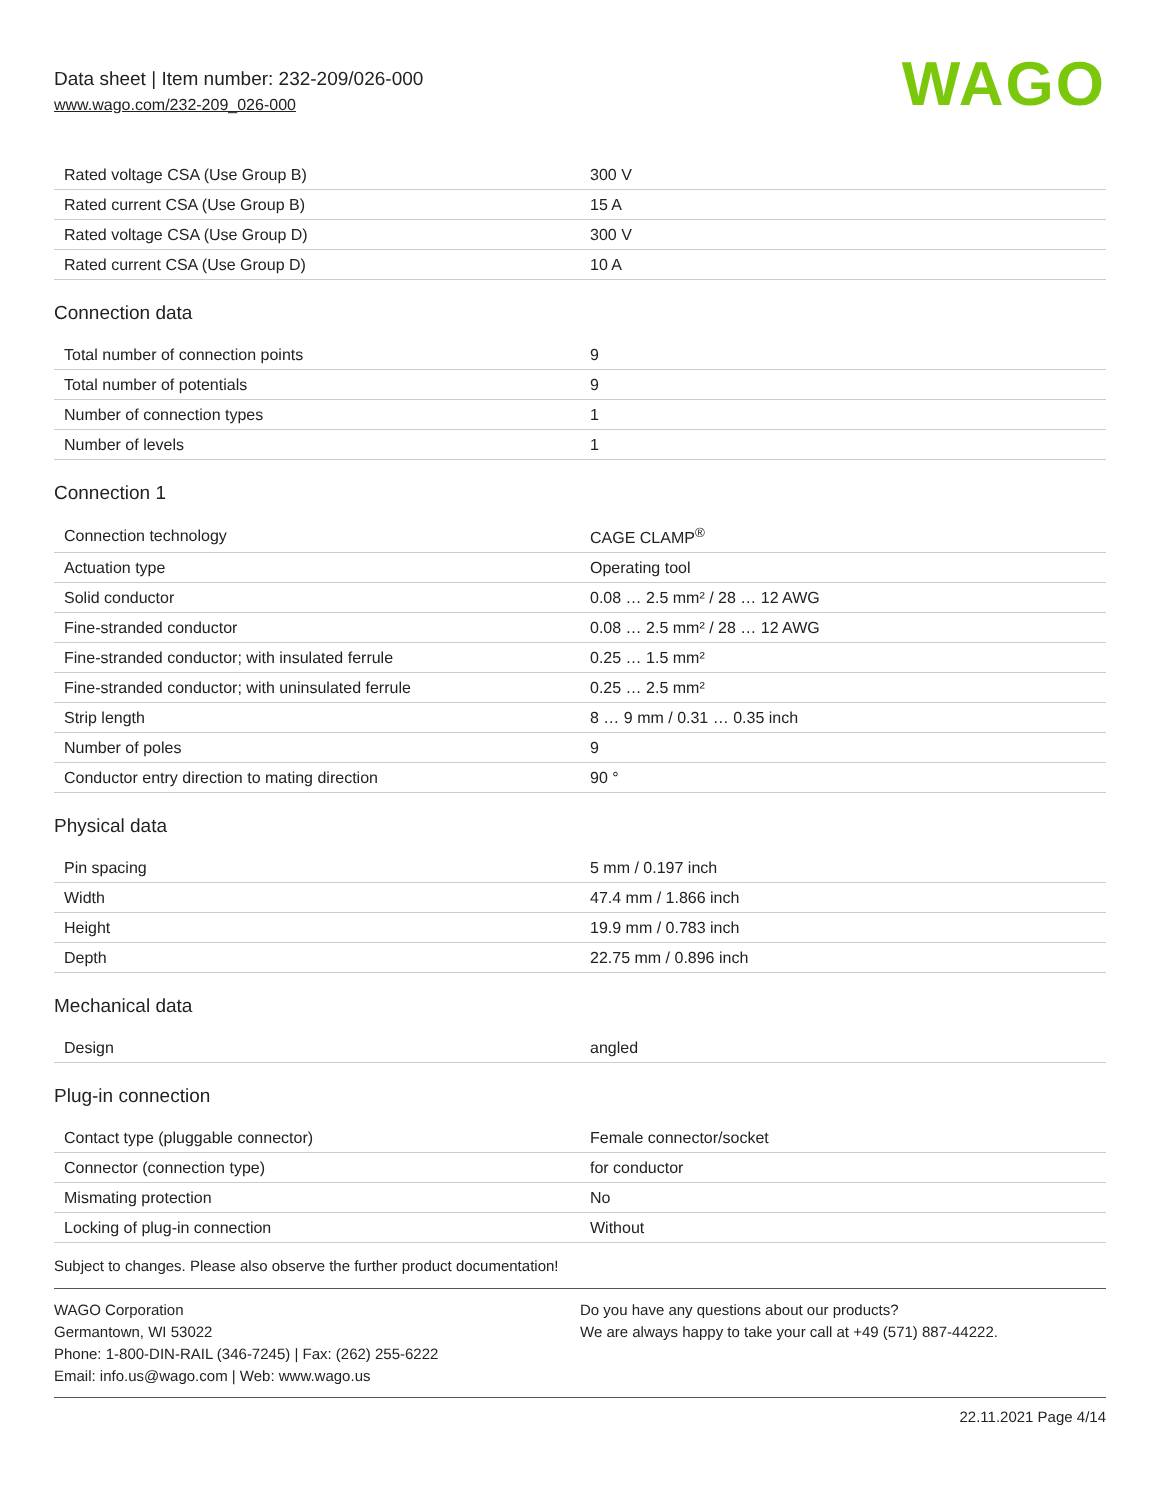Data sheet | Item number: 232-209/026-000
www.wago.com/232-209_026-000
WAGO
| Rated voltage CSA (Use Group B) | 300 V |
| Rated current CSA (Use Group B) | 15 A |
| Rated voltage CSA (Use Group D) | 300 V |
| Rated current CSA (Use Group D) | 10 A |
Connection data
| Total number of connection points | 9 |
| Total number of potentials | 9 |
| Number of connection types | 1 |
| Number of levels | 1 |
Connection 1
| Connection technology | CAGE CLAMP<sup>®</sup> |
| Actuation type | Operating tool |
| Solid conductor | 0.08 … 2.5 mm² / 28 … 12 AWG |
| Fine-stranded conductor | 0.08 … 2.5 mm² / 28 … 12 AWG |
| Fine-stranded conductor; with insulated ferrule | 0.25 … 1.5 mm² |
| Fine-stranded conductor; with uninsulated ferrule | 0.25 … 2.5 mm² |
| Strip length | 8 … 9 mm / 0.31 … 0.35 inch |
| Number of poles | 9 |
| Conductor entry direction to mating direction | 90 ° |
Physical data
| Pin spacing | 5 mm / 0.197 inch |
| Width | 47.4 mm / 1.866 inch |
| Height | 19.9 mm / 0.783 inch |
| Depth | 22.75 mm / 0.896 inch |
Mechanical data
| Design | angled |
Plug-in connection
| Contact type (pluggable connector) | Female connector/socket |
| Connector (connection type) | for conductor |
| Mismating protection | No |
| Locking of plug-in connection | Without |
Subject to changes. Please also observe the further product documentation!
WAGO Corporation
Germantown, WI 53022
Phone: 1-800-DIN-RAIL (346-7245) | Fax: (262) 255-6222
Email: info.us@wago.com | Web: www.wago.us
Do you have any questions about our products?
We are always happy to take your call at +49 (571) 887-44222.
22.11.2021 Page 4/14